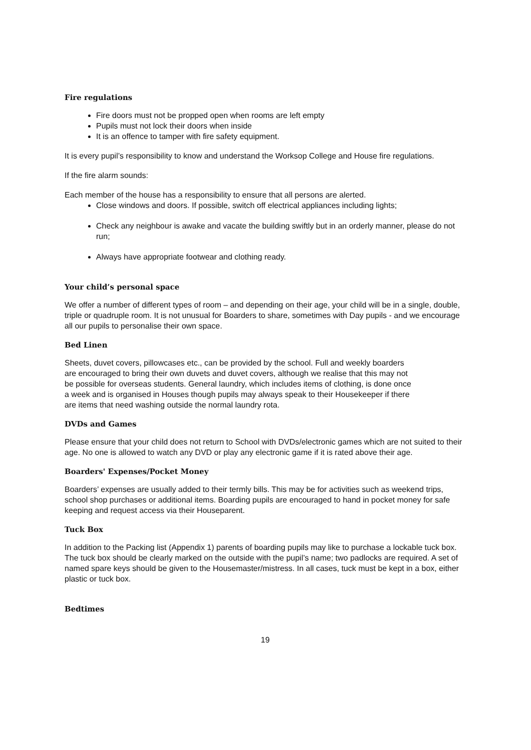Fire regulations
Fire doors must not be propped open when rooms are left empty
Pupils must not lock their doors when inside
It is an offence to tamper with fire safety equipment.
It is every pupil’s responsibility to know and understand the Worksop College and House fire regulations.
If the fire alarm sounds:
Each member of the house has a responsibility to ensure that all persons are alerted.
Close windows and doors. If possible, switch off electrical appliances including lights;
Check any neighbour is awake and vacate the building swiftly but in an orderly manner, please do not run;
Always have appropriate footwear and clothing ready.
Your child’s personal space
We offer a number of different types of room – and depending on their age, your child will be in a single, double, triple or quadruple room. It is not unusual for Boarders to share, sometimes with Day pupils - and we encourage all our pupils to personalise their own space.
Bed Linen
Sheets, duvet covers, pillowcases etc., can be provided by the school. Full and weekly boarders are encouraged to bring their own duvets and duvet covers, although we realise that this may not be possible for overseas students. General laundry, which includes items of clothing, is done once a week and is organised in Houses though pupils may always speak to their Housekeeper if there are items that need washing outside the normal laundry rota.
DVDs and Games
Please ensure that your child does not return to School with DVDs/electronic games which are not suited to their age. No one is allowed to watch any DVD or play any electronic game if it is rated above their age.
Boarders' Expenses/Pocket Money
Boarders’ expenses are usually added to their termly bills. This may be for activities such as weekend trips, school shop purchases or additional items. Boarding pupils are encouraged to hand in pocket money for safe keeping and request access via their Houseparent.
Tuck Box
In addition to the Packing list (Appendix 1) parents of boarding pupils may like to purchase a lockable tuck box. The tuck box should be clearly marked on the outside with the pupil’s name; two padlocks are required. A set of named spare keys should be given to the Housemaster/mistress. In all cases, tuck must be kept in a box, either plastic or tuck box.
Bedtimes
19